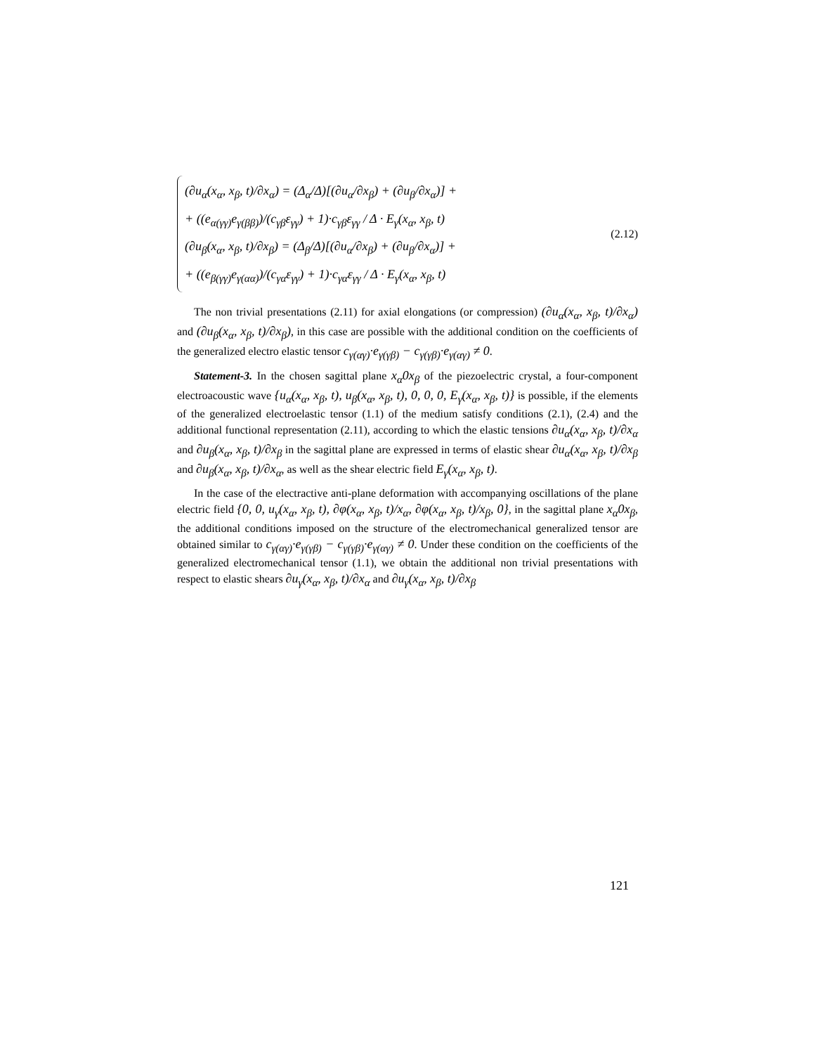(∂u<sub>α</sub>(x<sub>α</sub>, x<sub>β</sub>, t)/∂x<sub>α</sub>) = (Δ<sub>α</sub>/Δ)[(∂u<sub>α</sub>/∂x<sub>β</sub>) + (∂u<sub>β</sub>/∂x<sub>α</sub>)] +
+ ((e<sub>α(γγ)</sub>e<sub>γ(ββ)</sub>)/(c<sub>γβ</sub>ε<sub>γγ</sub>) + 1)·c<sub>γβ</sub>ε<sub>γγ</sub> / Δ · E<sub>γ</sub>(x<sub>α</sub>, x<sub>β</sub>, t)
(∂u<sub>β</sub>(x<sub>α</sub>, x<sub>β</sub>, t)/∂x<sub>β</sub>) = (Δ<sub>β</sub>/Δ)[(∂u<sub>α</sub>/∂x<sub>β</sub>) + (∂u<sub>β</sub>/∂x<sub>α</sub>)] +
+ ((e<sub>β(γγ)</sub>e<sub>γ(αα)</sub>)/(c<sub>γα</sub>ε<sub>γγ</sub>) + 1)·c<sub>γα</sub>ε<sub>γγ</sub> / Δ · E<sub>γ</sub>(x<sub>α</sub>, x<sub>β</sub>, t)
(2.12)
The non trivial presentations (2.11) for axial elongations (or compression) (∂u<sub>α</sub>(x<sub>α</sub>, x<sub>β</sub>, t)/∂x<sub>α</sub>) and (∂u<sub>β</sub>(x<sub>α</sub>, x<sub>β</sub>, t)/∂x<sub>β</sub>), in this case are possible with the additional condition on the coefficients of the generalized electro elastic tensor c<sub>γ(αγ)</sub>·e<sub>γ(γβ)</sub> − c<sub>γ(γβ)</sub>·e<sub>γ(αγ)</sub> ≠ 0.
Statement-3. In the chosen sagittal plane x<sub>α</sub>0x<sub>β</sub> of the piezoelectric crystal, a four-component electroacoustic wave {u<sub>α</sub>(x<sub>α</sub>, x<sub>β</sub>, t), u<sub>β</sub>(x<sub>α</sub>, x<sub>β</sub>, t), 0, 0, 0, E<sub>γ</sub>(x<sub>α</sub>, x<sub>β</sub>, t)} is possible, if the elements of the generalized electroelastic tensor (1.1) of the medium satisfy conditions (2.1), (2.4) and the additional functional representation (2.11), according to which the elastic tensions ∂u<sub>α</sub>(x<sub>α</sub>, x<sub>β</sub>, t)/∂x<sub>α</sub> and ∂u<sub>β</sub>(x<sub>α</sub>, x<sub>β</sub>, t)/∂x<sub>β</sub> in the sagittal plane are expressed in terms of elastic shear ∂u<sub>α</sub>(x<sub>α</sub>, x<sub>β</sub>, t)/∂x<sub>β</sub> and ∂u<sub>β</sub>(x<sub>α</sub>, x<sub>β</sub>, t)/∂x<sub>α</sub>, as well as the shear electric field E<sub>γ</sub>(x<sub>α</sub>, x<sub>β</sub>, t).
In the case of the electractive anti-plane deformation with accompanying oscillations of the plane electric field {0, 0, u<sub>γ</sub>(x<sub>α</sub>, x<sub>β</sub>, t), ∂φ(x<sub>α</sub>, x<sub>β</sub>, t)/x<sub>α</sub>, ∂φ(x<sub>α</sub>, x<sub>β</sub>, t)/x<sub>β</sub>, 0}, in the sagittal plane x<sub>α</sub>0x<sub>β</sub>, the additional conditions imposed on the structure of the electromechanical generalized tensor are obtained similar to c<sub>γ(αγ)</sub>·e<sub>γ(γβ)</sub> − c<sub>γ(γβ)</sub>·e<sub>γ(αγ)</sub> ≠ 0. Under these condition on the coefficients of the generalized electromechanical tensor (1.1), we obtain the additional non trivial presentations with respect to elastic shears ∂u<sub>γ</sub>(x<sub>α</sub>, x<sub>β</sub>, t)/∂x<sub>α</sub> and ∂u<sub>γ</sub>(x<sub>α</sub>, x<sub>β</sub>, t)/∂x<sub>β</sub>
121